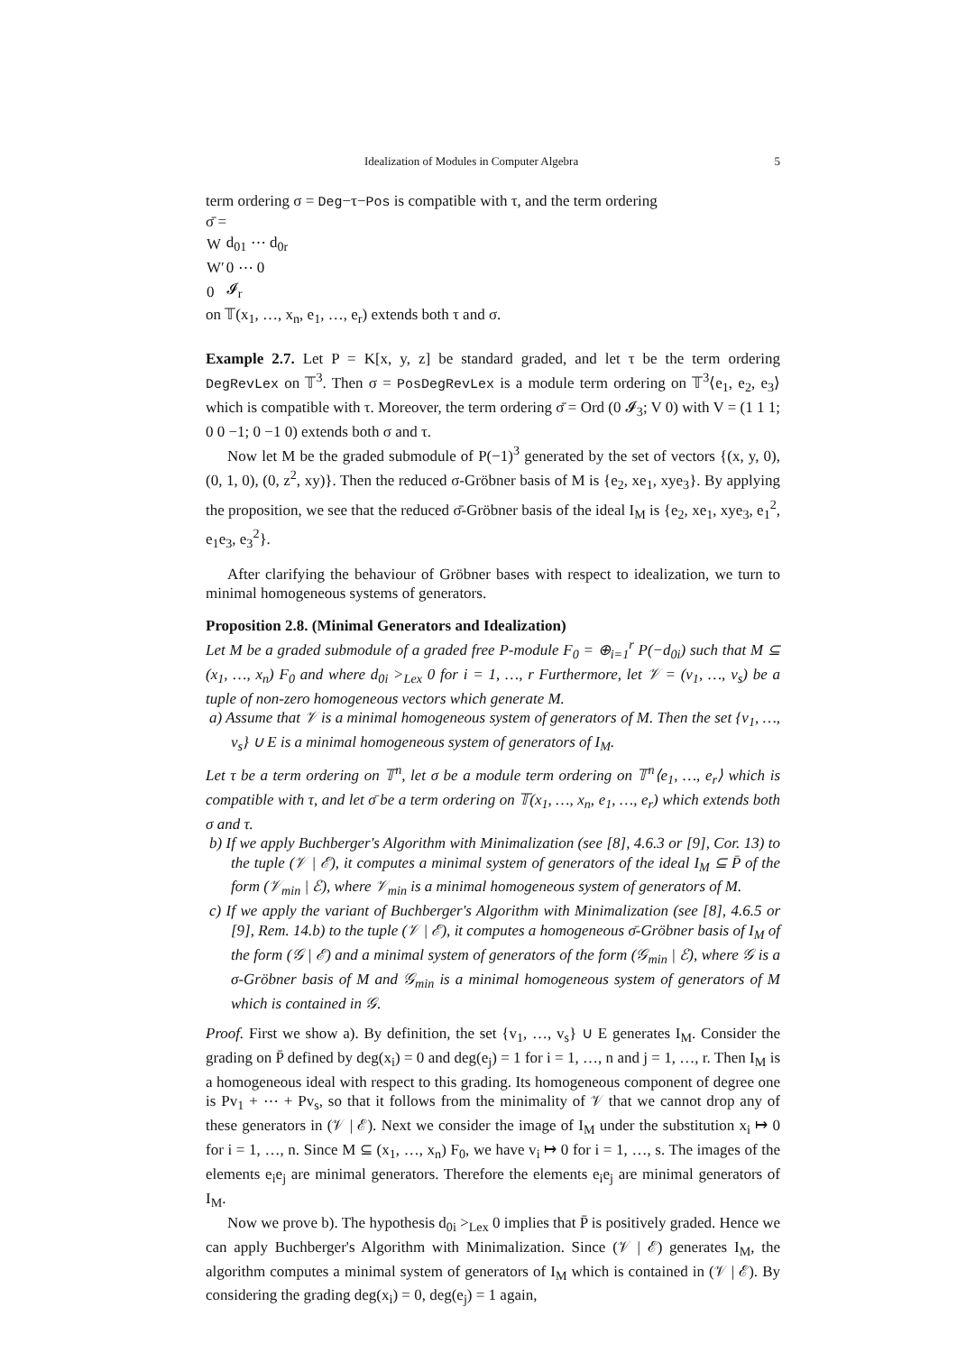Idealization of Modules in Computer Algebra 5
term ordering σ = Deg−τ−Pos is compatible with τ, and the term ordering
σ̄ =
| W | d<sub>01</sub> ⋯ d<sub>0r</sub> |
| W′ | 0 ⋯ 0 |
| 0 | 𝓘<sub>r</sub> |
on 𝕋(x<sub>1</sub>, …, x<sub>n</sub>, e<sub>1</sub>, …, e<sub>r</sub>) extends both τ and σ.
Example 2.7. Let P = K[x, y, z] be standard graded, and let τ be the term ordering DegRevLex on 𝕋<sup>3</sup>. Then σ = PosDegRevLex is a module term ordering on 𝕋<sup>3</sup>⟨e<sub>1</sub>, e<sub>2</sub>, e<sub>3</sub>⟩ which is compatible with τ. Moreover, the term ordering σ̄ = Ord (0 𝓘<sub>3</sub>; V 0) with V = (1 1 1; 0 0 −1; 0 −1 0) extends both σ and τ.
Now let M be the graded submodule of P(−1)<sup>3</sup> generated by the set of vectors {(x, y, 0), (0, 1, 0), (0, z<sup>2</sup>, xy)}. Then the reduced σ-Gröbner basis of M is {e<sub>2</sub>, xe<sub>1</sub>, xye<sub>3</sub>}. By applying the proposition, we see that the reduced σ̄-Gröbner basis of the ideal I<sub>M</sub> is {e<sub>2</sub>, xe<sub>1</sub>, xye<sub>3</sub>, e<sub>1</sub><sup>2</sup>, e<sub>1</sub>e<sub>3</sub>, e<sub>3</sub><sup>2</sup>}.
After clarifying the behaviour of Gröbner bases with respect to idealization, we turn to minimal homogeneous systems of generators.
Proposition 2.8. (Minimal Generators and Idealization)
Let M be a graded submodule of a graded free P-module F<sub>0</sub> = ⊕<sub>i=1</sub><sup>r</sup> P(−d<sub>0i</sub>) such that M ⊆ (x<sub>1</sub>, …, x<sub>n</sub>) F<sub>0</sub> and where d<sub>0i</sub> ><sub>Lex</sub> 0 for i = 1, …, r Furthermore, let 𝒱 = (v<sub>1</sub>, …, v<sub>s</sub>) be a tuple of non-zero homogeneous vectors which generate M.
a) Assume that 𝒱 is a minimal homogeneous system of generators of M. Then the set {v<sub>1</sub>, …, v<sub>s</sub>} ∪ E is a minimal homogeneous system of generators of I<sub>M</sub>.
Let τ be a term ordering on 𝕋<sup>n</sup>, let σ be a module term ordering on 𝕋<sup>n</sup>⟨e<sub>1</sub>, …, e<sub>r</sub>⟩ which is compatible with τ, and let σ̄ be a term ordering on 𝕋(x<sub>1</sub>, …, x<sub>n</sub>, e<sub>1</sub>, …, e<sub>r</sub>) which extends both σ and τ.
b) If we apply Buchberger's Algorithm with Minimalization (see [8], 4.6.3 or [9], Cor. 13) to the tuple (𝒱 | ℰ), it computes a minimal system of generators of the ideal I<sub>M</sub> ⊆ P̄ of the form (𝒱<sub>min</sub> | ℰ), where 𝒱<sub>min</sub> is a minimal homogeneous system of generators of M.
c) If we apply the variant of Buchberger's Algorithm with Minimalization (see [8], 4.6.5 or [9], Rem. 14.b) to the tuple (𝒱 | ℰ), it computes a homogeneous σ̄-Gröbner basis of I<sub>M</sub> of the form (𝒢 | ℰ) and a minimal system of generators of the form (𝒢<sub>min</sub> | ℰ), where 𝒢 is a σ-Gröbner basis of M and 𝒢<sub>min</sub> is a minimal homogeneous system of generators of M which is contained in 𝒢.
Proof. First we show a). By definition, the set {v<sub>1</sub>, …, v<sub>s</sub>} ∪ E generates I<sub>M</sub>. Consider the grading on P̄ defined by deg(x<sub>i</sub>) = 0 and deg(e<sub>j</sub>) = 1 for i = 1, …, n and j = 1, …, r. Then I<sub>M</sub> is a homogeneous ideal with respect to this grading. Its homogeneous component of degree one is Pv<sub>1</sub> + ⋯ + Pv<sub>s</sub>, so that it follows from the minimality of 𝒱 that we cannot drop any of these generators in (𝒱 | ℰ). Next we consider the image of I<sub>M</sub> under the substitution x<sub>i</sub> ↦ 0 for i = 1, …, n. Since M ⊆ (x<sub>1</sub>, …, x<sub>n</sub>) F<sub>0</sub>, we have v<sub>i</sub> ↦ 0 for i = 1, …, s. The images of the elements e<sub>i</sub>e<sub>j</sub> are minimal generators. Therefore the elements e<sub>i</sub>e<sub>j</sub> are minimal generators of I<sub>M</sub>.
Now we prove b). The hypothesis d<sub>0i</sub> ><sub>Lex</sub> 0 implies that P̄ is positively graded. Hence we can apply Buchberger's Algorithm with Minimalization. Since (𝒱 | ℰ) generates I<sub>M</sub>, the algorithm computes a minimal system of generators of I<sub>M</sub> which is contained in (𝒱 | ℰ). By considering the grading deg(x<sub>i</sub>) = 0, deg(e<sub>j</sub>) = 1 again,